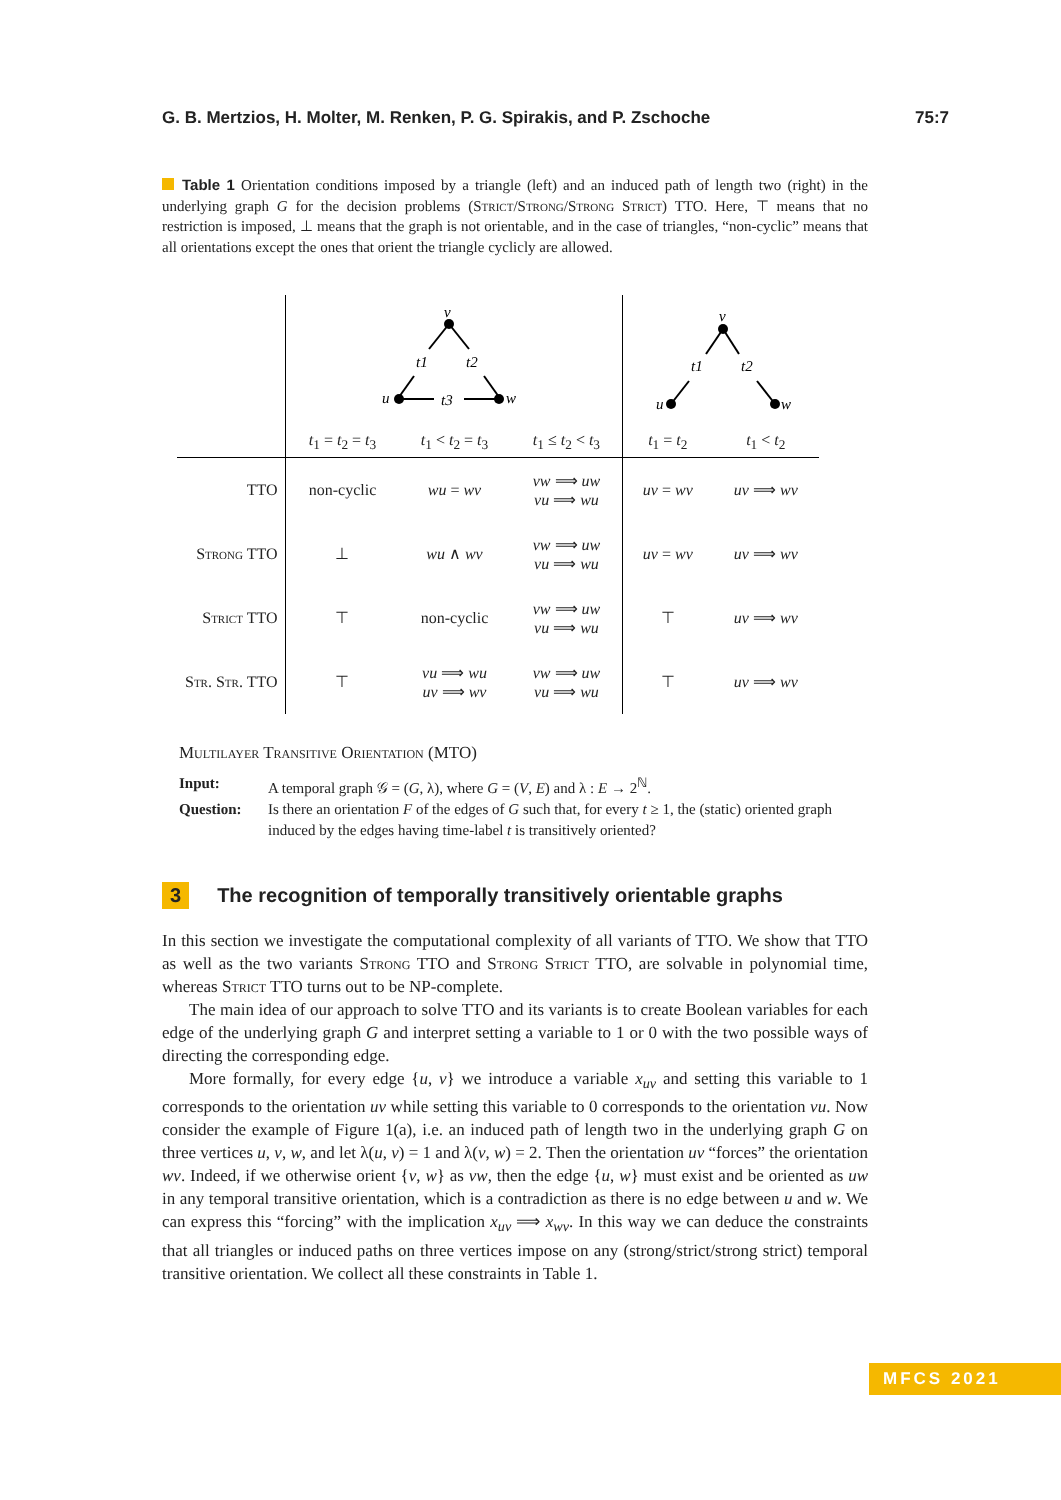G. B. Mertzios, H. Molter, M. Renken, P. G. Spirakis, and P. Zschoche 75:7
Table 1 Orientation conditions imposed by a triangle (left) and an induced path of length two (right) in the underlying graph G for the decision problems (Strict/Strong/Strong Strict) TTO. Here, ⊤ means that no restriction is imposed, ⊥ means that the graph is not orientable, and in the case of triangles, “non-cyclic” means that all orientations except the ones that orient the triangle cyclicly are allowed.
| | v t1 t2 u w t3 | | | v t1 t2 u w | |
| | t<sub>1</sub> = t<sub>2</sub> = t<sub>3</sub> | t<sub>1</sub> < t<sub>2</sub> = t<sub>3</sub> | t<sub>1</sub> ≤ t<sub>2</sub> < t<sub>3</sub> | t<sub>1</sub> = t<sub>2</sub> | t<sub>1</sub> < t<sub>2</sub> |
| TTO | non-cyclic | wu = wv | vw ⟹ uw vu ⟹ wu | uv = wv | uv ⟹ wv |
| Strong TTO | ⊥ | wu ∧ wv | vw ⟹ uw vu ⟹ wu | uv = wv | uv ⟹ wv |
| Strict TTO | ⊤ | non-cyclic | vw ⟹ uw vu ⟹ wu | ⊤ | uv ⟹ wv |
| Str. Str. TTO | ⊤ | vu ⟹ wu uv ⟹ wv | vw ⟹ uw vu ⟹ wu | ⊤ | uv ⟹ wv |
Multilayer Transitive Orientation (MTO)
Input: A temporal graph 𝒢 = (G, λ), where G = (V, E) and λ : E → 2<sup>ℕ</sup>.
Question: Is there an orientation F of the edges of G such that, for every t ≥ 1, the (static) oriented graph induced by the edges having time-label t is transitively oriented?
3 The recognition of temporally transitively orientable graphs
In this section we investigate the computational complexity of all variants of TTO. We show that TTO as well as the two variants Strong TTO and Strong Strict TTO, are solvable in polynomial time, whereas Strict TTO turns out to be NP-complete.
The main idea of our approach to solve TTO and its variants is to create Boolean variables for each edge of the underlying graph G and interpret setting a variable to 1 or 0 with the two possible ways of directing the corresponding edge.
More formally, for every edge {u, v} we introduce a variable x<sub>uv</sub> and setting this variable to 1 corresponds to the orientation uv while setting this variable to 0 corresponds to the orientation vu. Now consider the example of Figure 1(a), i.e. an induced path of length two in the underlying graph G on three vertices u, v, w, and let λ(u, v) = 1 and λ(v, w) = 2. Then the orientation uv “forces” the orientation wv. Indeed, if we otherwise orient {v, w} as vw, then the edge {u, w} must exist and be oriented as uw in any temporal transitive orientation, which is a contradiction as there is no edge between u and w. We can express this “forcing” with the implication x<sub>uv</sub> ⟹ x<sub>wv</sub>. In this way we can deduce the constraints that all triangles or induced paths on three vertices impose on any (strong/strict/strong strict) temporal transitive orientation. We collect all these constraints in Table 1.
MFCS 2021